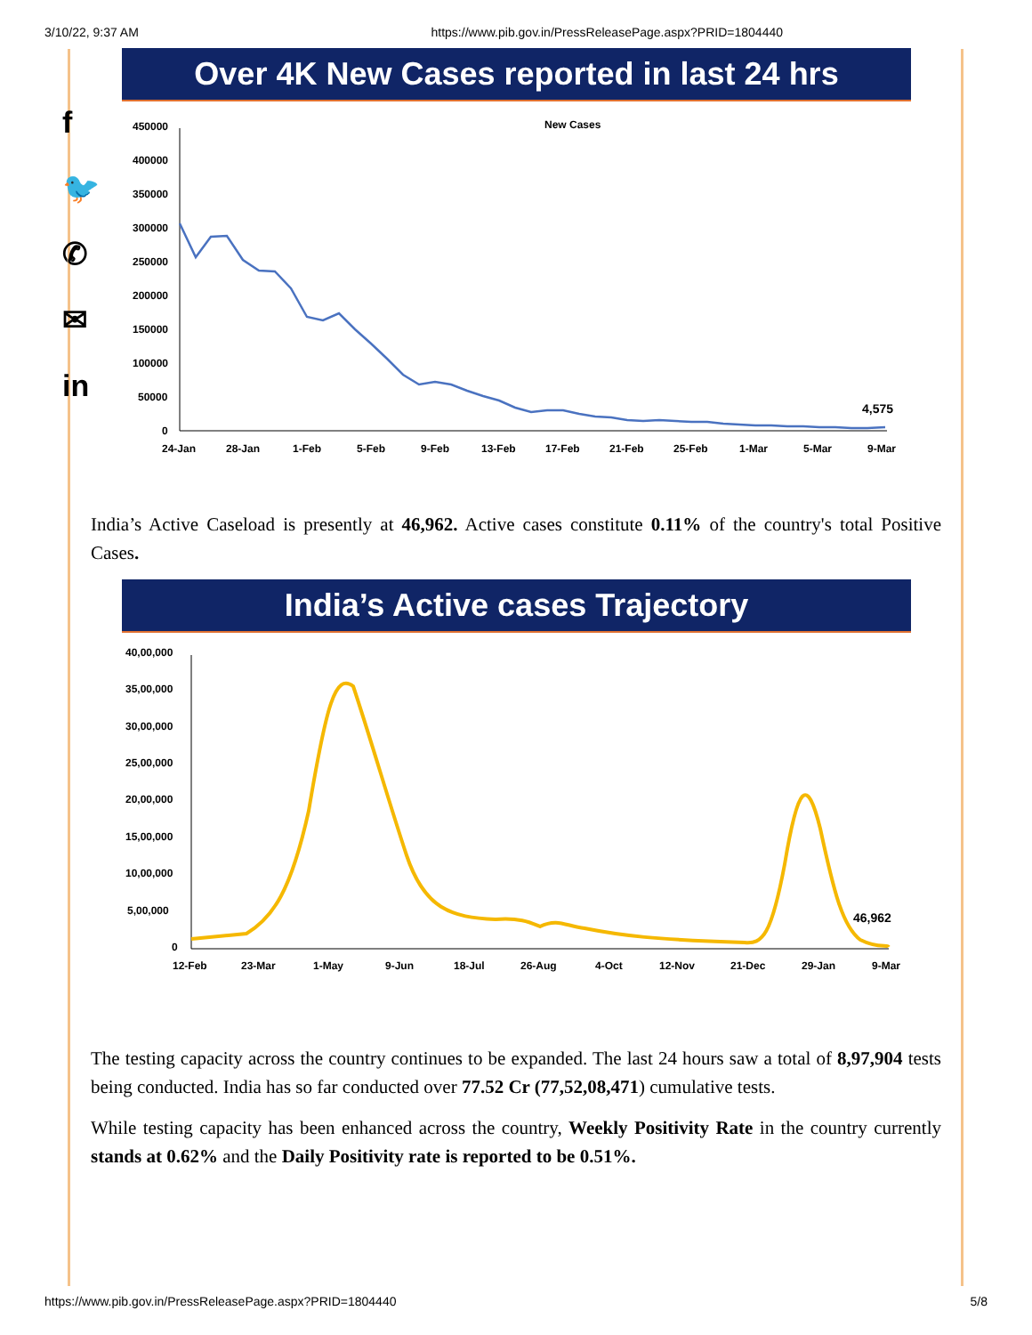3/10/22, 9:37 AM https://www.pib.gov.in/PressReleasePage.aspx?PRID=1804440
f
🐦
✆
✉
in
Over 4K New Cases reported in last 24 hrs
New Cases
450000
400000
350000
300000
250000
200000
150000
100000
50000
0
4,575
24-Jan
28-Jan
1-Feb
5-Feb
9-Feb
13-Feb
17-Feb
21-Feb
25-Feb
1-Mar
5-Mar
9-Mar
India’s Active Caseload is presently at 46,962. Active cases constitute 0.11% of the country's total Positive Cases.
India’s Active cases Trajectory
40,00,000
35,00,000
30,00,000
25,00,000
20,00,000
15,00,000
10,00,000
5,00,000
0
46,962
12-Feb
23-Mar
1-May
9-Jun
18-Jul
26-Aug
4-Oct
12-Nov
21-Dec
29-Jan
9-Mar
The testing capacity across the country continues to be expanded. The last 24 hours saw a total of 8,97,904 tests being conducted. India has so far conducted over 77.52 Cr (77,52,08,471) cumulative tests.
While testing capacity has been enhanced across the country, Weekly Positivity Rate in the country currently stands at 0.62% and the Daily Positivity rate is reported to be 0.51%.
https://www.pib.gov.in/PressReleasePage.aspx?PRID=1804440 5/8